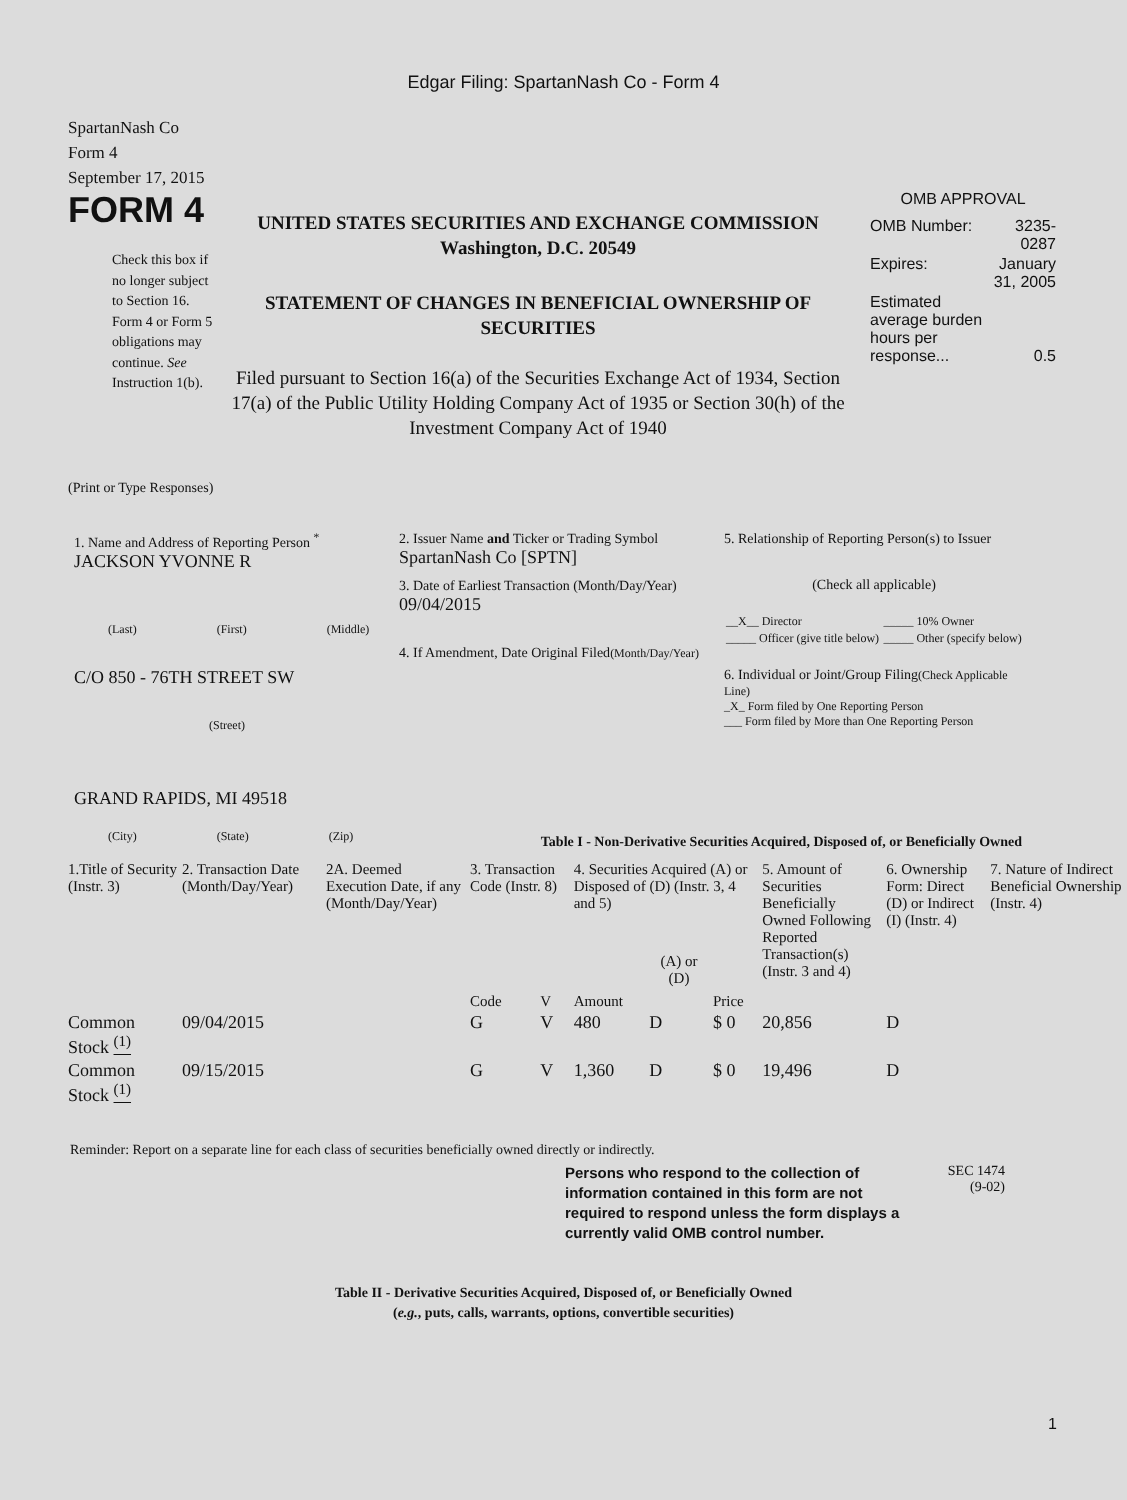Edgar Filing: SpartanNash Co - Form 4
SpartanNash Co
Form 4
September 17, 2015
FORM 4
Check this box if no longer subject to Section 16. Form 4 or Form 5 obligations may continue. See Instruction 1(b).
UNITED STATES SECURITIES AND EXCHANGE COMMISSION
Washington, D.C. 20549
STATEMENT OF CHANGES IN BENEFICIAL OWNERSHIP OF SECURITIES
Filed pursuant to Section 16(a) of the Securities Exchange Act of 1934, Section 17(a) of the Public Utility Holding Company Act of 1935 or Section 30(h) of the Investment Company Act of 1940
OMB APPROVAL
| OMB Number: | 3235-0287 |
| Expires: | January 31, 2005 |
| Estimated average burden hours per response... | 0.5 |
(Print or Type Responses)
1. Name and Address of Reporting Person <sup>*</sup>
JACKSON YVONNE R
(Last) (First) (Middle)
C/O 850 - 76TH STREET SW
(Street)
GRAND RAPIDS, MI 49518
(City) (State) (Zip)
2. Issuer Name and Ticker or Trading Symbol
SpartanNash Co [SPTN]
3. Date of Earliest Transaction (Month/Day/Year)
09/04/2015
4. If Amendment, Date Original Filed(Month/Day/Year)
5. Relationship of Reporting Person(s) to Issuer
(Check all applicable)
| __X__ Director | _____ 10% Owner |
| _____ Officer (give title below) | _____ Other (specify below) |
6. Individual or Joint/Group Filing(Check Applicable Line)
_X_ Form filed by One Reporting Person
___ Form filed by More than One Reporting Person
Table I - Non-Derivative Securities Acquired, Disposed of, or Beneficially Owned
| 1.Title of Security (Instr. 3) | 2. Transaction Date (Month/Day/Year) | 2A. Deemed Execution Date, if any (Month/Day/Year) | 3. Transaction Code (Instr. 8) | | 4. Securities Acquired (A) or Disposed of (D) (Instr. 3, 4 and 5) | | | 5. Amount of Securities Beneficially Owned Following Reported Transaction(s) (Instr. 3 and 4) | 6. Ownership Form: Direct (D) or Indirect (I) (Instr. 4) | 7. Nature of Indirect Beneficial Ownership (Instr. 4) |
| --- | --- | --- | --- | --- | --- | --- | --- | --- | --- | --- |
| | | | Code | V | Amount | (A) or (D) | Price | | | |
| Common Stock <sup>(1)</sup> | 09/04/2015 | | G | V | 480 | D | $ 0 | 20,856 | D | |
| Common Stock <sup>(1)</sup> | 09/15/2015 | | G | V | 1,360 | D | $ 0 | 19,496 | D | |
Reminder: Report on a separate line for each class of securities beneficially owned directly or indirectly.
Persons who respond to the collection of information contained in this form are not required to respond unless the form displays a currently valid OMB control number.
SEC 1474
(9-02)
Table II - Derivative Securities Acquired, Disposed of, or Beneficially Owned
(e.g., puts, calls, warrants, options, convertible securities)
1